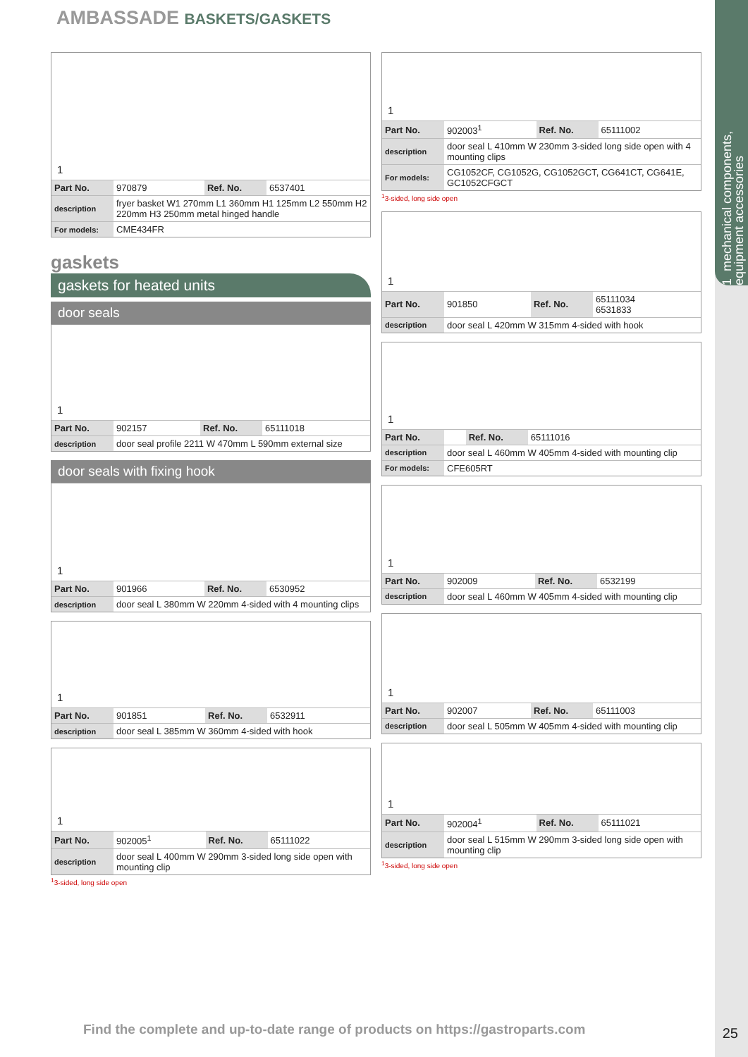1 mechanical components, equipment accessories
AMBASSADE BASKETS/GASKETS
1
| Part No. | 970879 | Ref. No. | 6537401 |
| description | fryer basket W1 270mm L1 360mm H1 125mm L2 550mm H2 220mm H3 250mm metal hinged handle | | |
| For models: | CME434FR | | |
gaskets
gaskets for heated units
door seals
1
| Part No. | 902157 | Ref. No. | 65111018 |
| description | door seal profile 2211 W 470mm L 590mm external size | | |
door seals with fixing hook
1
| Part No. | 901966 | Ref. No. | 6530952 |
| description | door seal L 380mm W 220mm 4-sided with 4 mounting clips | | |
1
| Part No. | 901851 | Ref. No. | 6532911 |
| description | door seal L 385mm W 360mm 4-sided with hook | | |
1
| Part No. | 902005<sup>1</sup> | Ref. No. | 65111022 |
| description | door seal L 400mm W 290mm 3-sided long side open with mounting clip | | |
<sup>1</sup> 3-sided, long side open
1
| Part No. | 902003<sup>1</sup> | Ref. No. | 65111002 |
| description | door seal L 410mm W 230mm 3-sided long side open with 4 mounting clips | | |
| For models: | CG1052CF, CG1052G, CG1052GCT, CG641CT, CG641E, GC1052CFGCT | | |
<sup>1</sup> 3-sided, long side open
1
| Part No. | 901850 | Ref. No. | 65111034 6531833 |
| description | door seal L 420mm W 315mm 4-sided with hook | | |
1
| Part No. | | Ref. No. | 65111016 |
| description | door seal L 460mm W 405mm 4-sided with mounting clip | | |
| For models: | CFE605RT | | |
1
| Part No. | 902009 | Ref. No. | 6532199 |
| description | door seal L 460mm W 405mm 4-sided with mounting clip | | |
1
| Part No. | 902007 | Ref. No. | 65111003 |
| description | door seal L 505mm W 405mm 4-sided with mounting clip | | |
1
| Part No. | 902004<sup>1</sup> | Ref. No. | 65111021 |
| description | door seal L 515mm W 290mm 3-sided long side open with mounting clip | | |
<sup>1</sup> 3-sided, long side open
Find the complete and up-to-date range of products on https://gastroparts.com
25